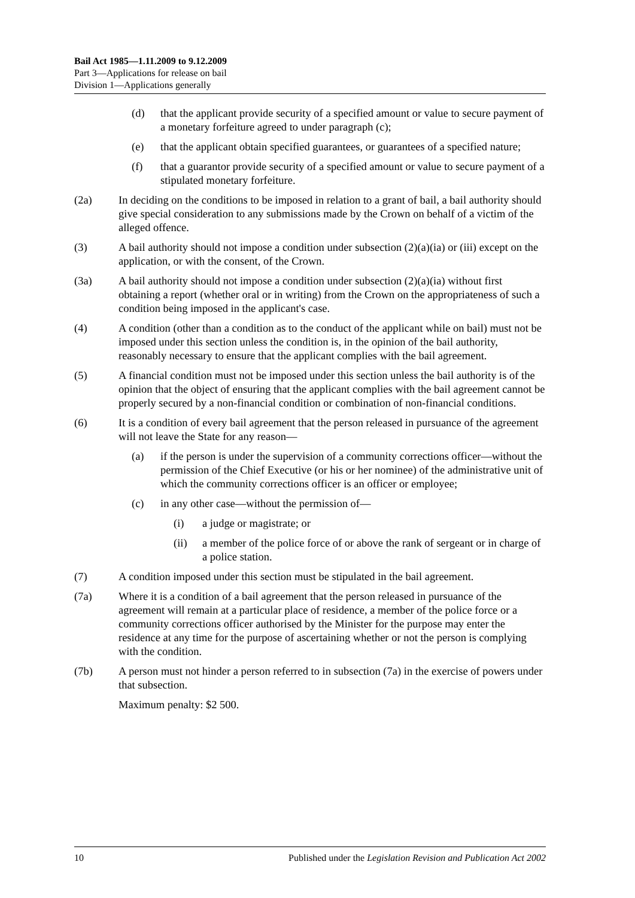Bail Act 1985—1.11.2009 to 9.12.2009
Part 3—Applications for release on bail
Division 1—Applications generally
(d) that the applicant provide security of a specified amount or value to secure payment of a monetary forfeiture agreed to under paragraph (c);
(e) that the applicant obtain specified guarantees, or guarantees of a specified nature;
(f) that a guarantor provide security of a specified amount or value to secure payment of a stipulated monetary forfeiture.
(2a) In deciding on the conditions to be imposed in relation to a grant of bail, a bail authority should give special consideration to any submissions made by the Crown on behalf of a victim of the alleged offence.
(3) A bail authority should not impose a condition under subsection (2)(a)(ia) or (iii) except on the application, or with the consent, of the Crown.
(3a) A bail authority should not impose a condition under subsection (2)(a)(ia) without first obtaining a report (whether oral or in writing) from the Crown on the appropriateness of such a condition being imposed in the applicant's case.
(4) A condition (other than a condition as to the conduct of the applicant while on bail) must not be imposed under this section unless the condition is, in the opinion of the bail authority, reasonably necessary to ensure that the applicant complies with the bail agreement.
(5) A financial condition must not be imposed under this section unless the bail authority is of the opinion that the object of ensuring that the applicant complies with the bail agreement cannot be properly secured by a non-financial condition or combination of non-financial conditions.
(6) It is a condition of every bail agreement that the person released in pursuance of the agreement will not leave the State for any reason—
(a) if the person is under the supervision of a community corrections officer—without the permission of the Chief Executive (or his or her nominee) of the administrative unit of which the community corrections officer is an officer or employee;
(c) in any other case—without the permission of—
(i) a judge or magistrate; or
(ii) a member of the police force of or above the rank of sergeant or in charge of a police station.
(7) A condition imposed under this section must be stipulated in the bail agreement.
(7a) Where it is a condition of a bail agreement that the person released in pursuance of the agreement will remain at a particular place of residence, a member of the police force or a community corrections officer authorised by the Minister for the purpose may enter the residence at any time for the purpose of ascertaining whether or not the person is complying with the condition.
(7b) A person must not hinder a person referred to in subsection (7a) in the exercise of powers under that subsection.
Maximum penalty: $2 500.
10 Published under the Legislation Revision and Publication Act 2002